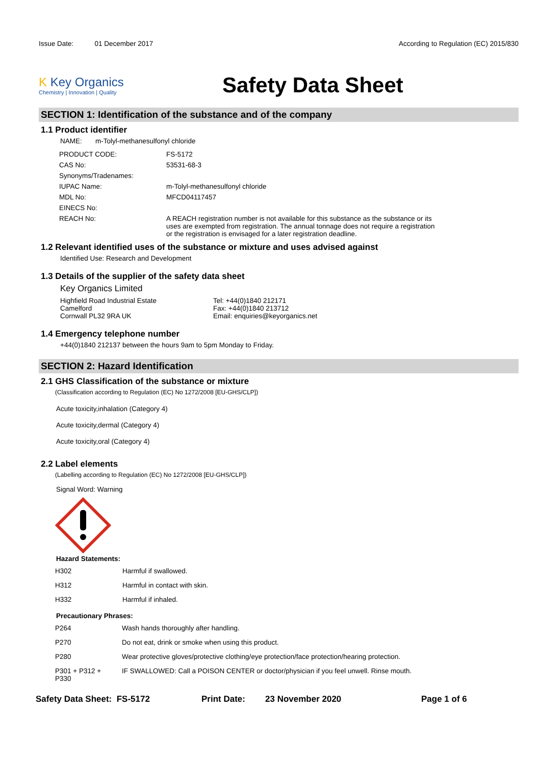Issue Date: 01 December 2017
According to Regulation (EC) 2015/830
K Key Organics
Chemistry | Innovation | Quality
Safety Data Sheet
SECTION 1: Identification of the substance and of the company
1.1 Product identifier
NAME: m-Tolyl-methanesulfonyl chloride
| PRODUCT CODE: | FS-5172 |
| CAS No: | 53531-68-3 |
| Synonyms/Tradenames: | |
| IUPAC Name: | m-Tolyl-methanesulfonyl chloride |
| MDL No: | MFCD04117457 |
| EINECS No: | |
| REACH No: | A REACH registration number is not available for this substance as the substance or its uses are exempted from registration. The annual tonnage does not require a registration or the registration is envisaged for a later registration deadline. |
1.2 Relevant identified uses of the substance or mixture and uses advised against
Identified Use: Research and Development
1.3 Details of the supplier of the safety data sheet
Key Organics Limited
Highfield Road Industrial Estate
Camelford
Cornwall PL32 9RA UK
Tel: +44(0)1840 212171
Fax: +44(0)1840 213712
Email: enquiries@keyorganics.net
1.4 Emergency telephone number
+44(0)1840 212137 between the hours 9am to 5pm Monday to Friday.
SECTION 2: Hazard Identification
2.1 GHS Classification of the substance or mixture
(Classification according to Regulation (EC) No 1272/2008 [EU-GHS/CLP])
Acute toxicity,inhalation (Category 4)
Acute toxicity,dermal (Category 4)
Acute toxicity,oral (Category 4)
2.2 Label elements
(Labelling according to Regulation (EC) No 1272/2008 [EU-GHS/CLP])
Signal Word: Warning
Hazard Statements:
| H302 | Harmful if swallowed. |
| H312 | Harmful in contact with skin. |
| H332 | Harmful if inhaled. |
Precautionary Phrases:
| P264 | Wash hands thoroughly after handling. |
| P270 | Do not eat, drink or smoke when using this product. |
| P280 | Wear protective gloves/protective clothing/eye protection/face protection/hearing protection. |
| P301 + P312 + P330 | IF SWALLOWED: Call a POISON CENTER or doctor/physician if you feel unwell. Rinse mouth. |
Safety Data Sheet: FS-5172 Print Date: 23 November 2020 Page 1 of 6